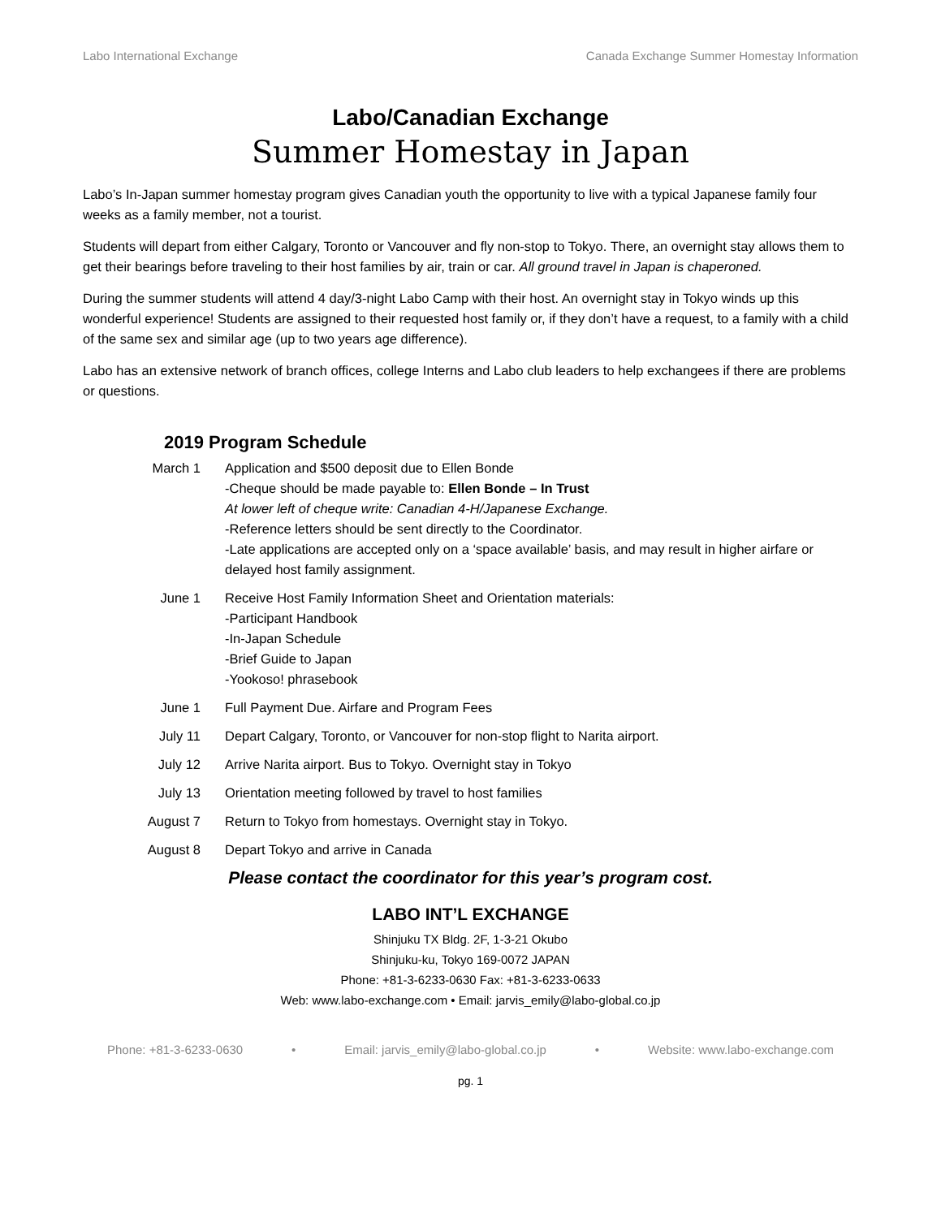Labo International Exchange Canada Exchange Summer Homestay Information
Labo/Canadian Exchange
Summer Homestay in Japan
Labo’s In-Japan summer homestay program gives Canadian youth the opportunity to live with a typical Japanese family four weeks as a family member, not a tourist.
Students will depart from either Calgary, Toronto or Vancouver and fly non-stop to Tokyo. There, an overnight stay allows them to get their bearings before traveling to their host families by air, train or car. All ground travel in Japan is chaperoned.
During the summer students will attend 4 day/3-night Labo Camp with their host. An overnight stay in Tokyo winds up this wonderful experience! Students are assigned to their requested host family or, if they don’t have a request, to a family with a child of the same sex and similar age (up to two years age difference).
Labo has an extensive network of branch offices, college Interns and Labo club leaders to help exchangees if there are problems or questions.
2019 Program Schedule
March 1 Application and $500 deposit due to Ellen Bonde
-Cheque should be made payable to: Ellen Bonde – In Trust
At lower left of cheque write: Canadian 4-H/Japanese Exchange.
-Reference letters should be sent directly to the Coordinator.
-Late applications are accepted only on a ‘space available’ basis, and may result in higher airfare or delayed host family assignment.
June 1 Receive Host Family Information Sheet and Orientation materials:
-Participant Handbook
-In-Japan Schedule
-Brief Guide to Japan
-Yookoso! phrasebook
June 1 Full Payment Due. Airfare and Program Fees
July 11 Depart Calgary, Toronto, or Vancouver for non-stop flight to Narita airport.
July 12 Arrive Narita airport. Bus to Tokyo. Overnight stay in Tokyo
July 13 Orientation meeting followed by travel to host families
August 7 Return to Tokyo from homestays. Overnight stay in Tokyo.
August 8 Depart Tokyo and arrive in Canada
Please contact the coordinator for this year’s program cost.
LABO INT’L EXCHANGE
Shinjuku TX Bldg. 2F, 1-3-21 Okubo
Shinjuku-ku, Tokyo 169-0072 JAPAN
Phone: +81-3-6233-0630 Fax: +81-3-6233-0633
Web: www.labo-exchange.com • Email: jarvis_emily@labo-global.co.jp
Phone: +81-3-6233-0630 • Email: jarvis_emily@labo-global.co.jp • Website: www.labo-exchange.com
pg. 1